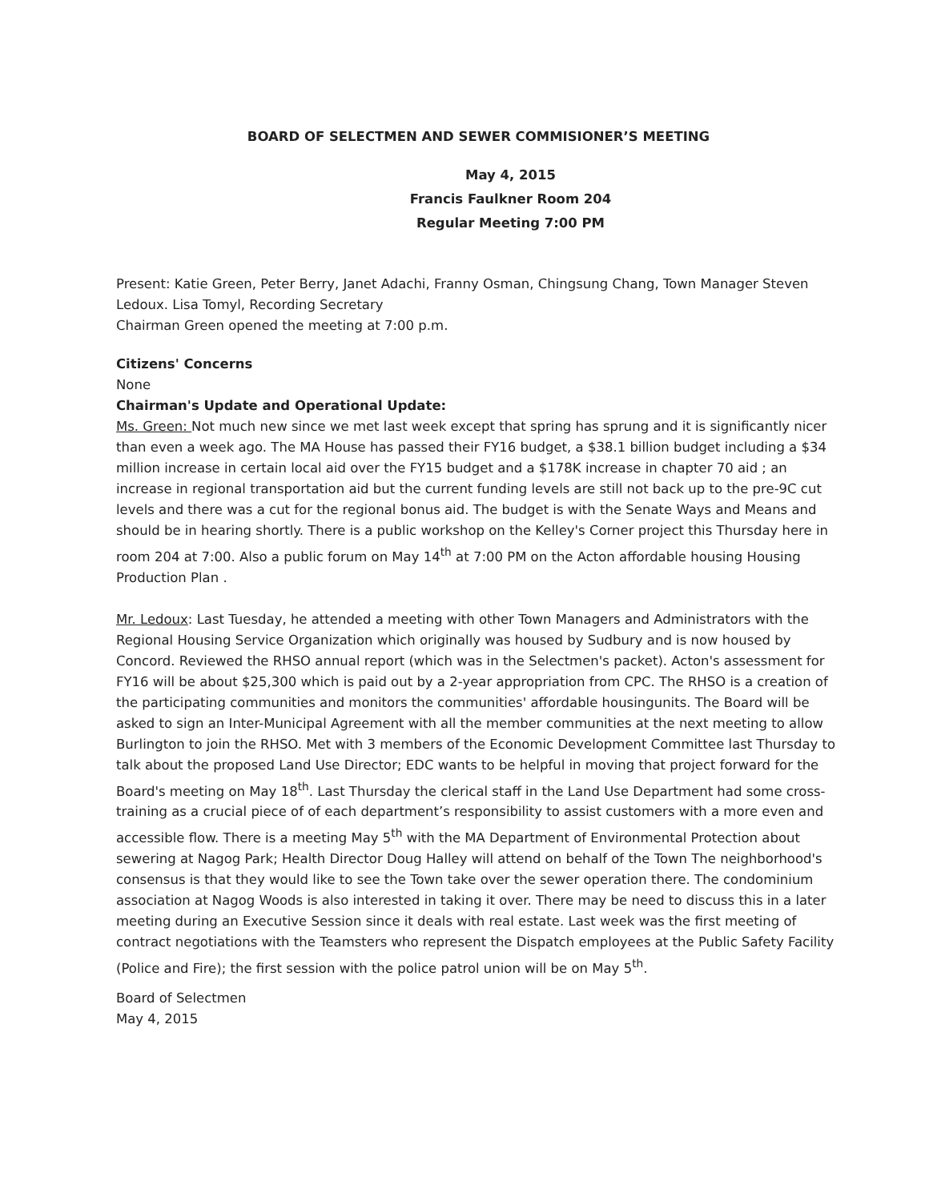BOARD OF SELECTMEN AND SEWER COMMISIONER’S MEETING
May 4, 2015
Francis Faulkner Room 204
Regular Meeting 7:00 PM
Present: Katie Green, Peter Berry, Janet Adachi, Franny Osman, Chingsung Chang, Town Manager Steven Ledoux. Lisa Tomyl, Recording Secretary
Chairman Green opened the meeting at 7:00 p.m.
Citizens' Concerns
None
Chairman's Update and Operational Update:
Ms. Green: Not much new since we met last week except that spring has sprung and it is significantly nicer than even a week ago. The MA House has passed their FY16 budget, a $38.1 billion budget including a $34 million increase in certain local aid over the FY15 budget and a $178K increase in chapter 70 aid ; an increase in regional transportation aid but the current funding levels are still not back up to the pre-9C cut levels and there was a cut for the regional bonus aid. The budget is with the Senate Ways and Means and should be in hearing shortly. There is a public workshop on the Kelley's Corner project this Thursday here in room 204 at 7:00. Also a public forum on May 14<sup>th</sup> at 7:00 PM on the Acton affordable housing Housing Production Plan .
Mr. Ledoux: Last Tuesday, he attended a meeting with other Town Managers and Administrators with the Regional Housing Service Organization which originally was housed by Sudbury and is now housed by Concord. Reviewed the RHSO annual report (which was in the Selectmen's packet). Acton's assessment for FY16 will be about $25,300 which is paid out by a 2-year appropriation from CPC. The RHSO is a creation of the participating communities and monitors the communities' affordable housingunits. The Board will be asked to sign an Inter-Municipal Agreement with all the member communities at the next meeting to allow Burlington to join the RHSO. Met with 3 members of the Economic Development Committee last Thursday to talk about the proposed Land Use Director; EDC wants to be helpful in moving that project forward for the Board's meeting on May 18<sup>th</sup>. Last Thursday the clerical staff in the Land Use Department had some cross-training as a crucial piece of of each department’s responsibility to assist customers with a more even and accessible flow. There is a meeting May 5<sup>th</sup> with the MA Department of Environmental Protection about sewering at Nagog Park; Health Director Doug Halley will attend on behalf of the Town The neighborhood's consensus is that they would like to see the Town take over the sewer operation there. The condominium association at Nagog Woods is also interested in taking it over. There may be need to discuss this in a later meeting during an Executive Session since it deals with real estate. Last week was the first meeting of contract negotiations with the Teamsters who represent the Dispatch employees at the Public Safety Facility (Police and Fire); the first session with the police patrol union will be on May 5<sup>th</sup>.
Board of Selectmen
May 4, 2015